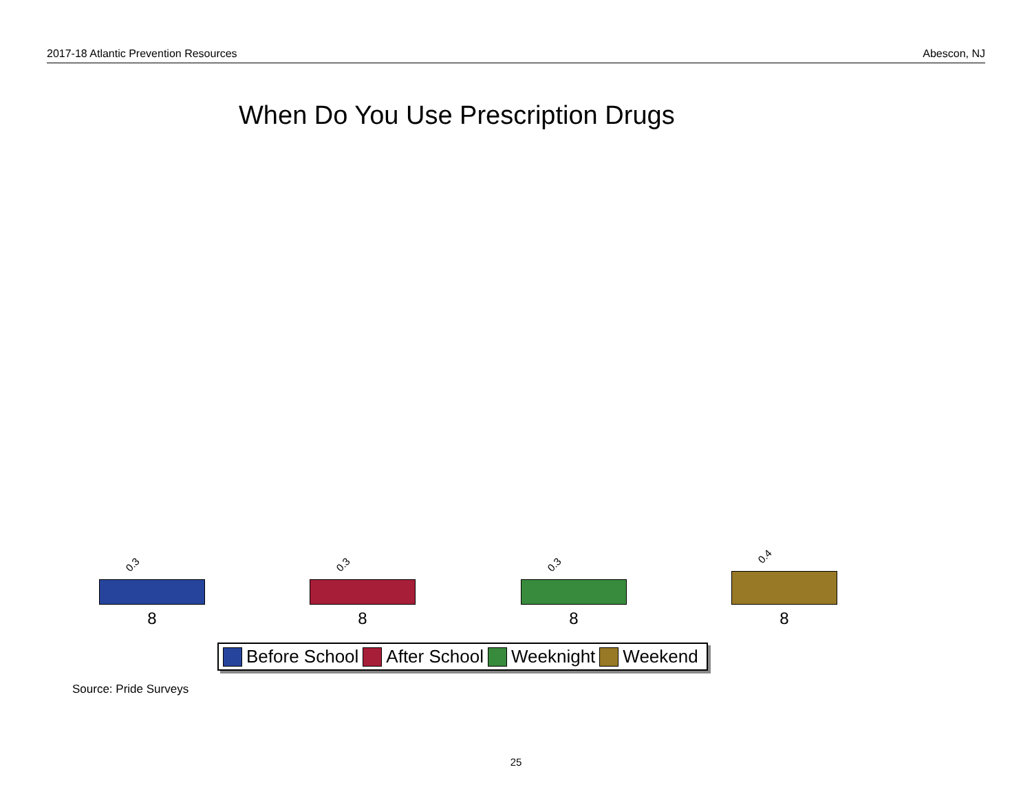2017-18 Atlantic Prevention Resources Abescon, NJ
When Do You Use Prescription Drugs
0.3
8
0.3
8
0.3
8
0.4
8
Before School After School Weeknight Weekend
Source: Pride Surveys
25